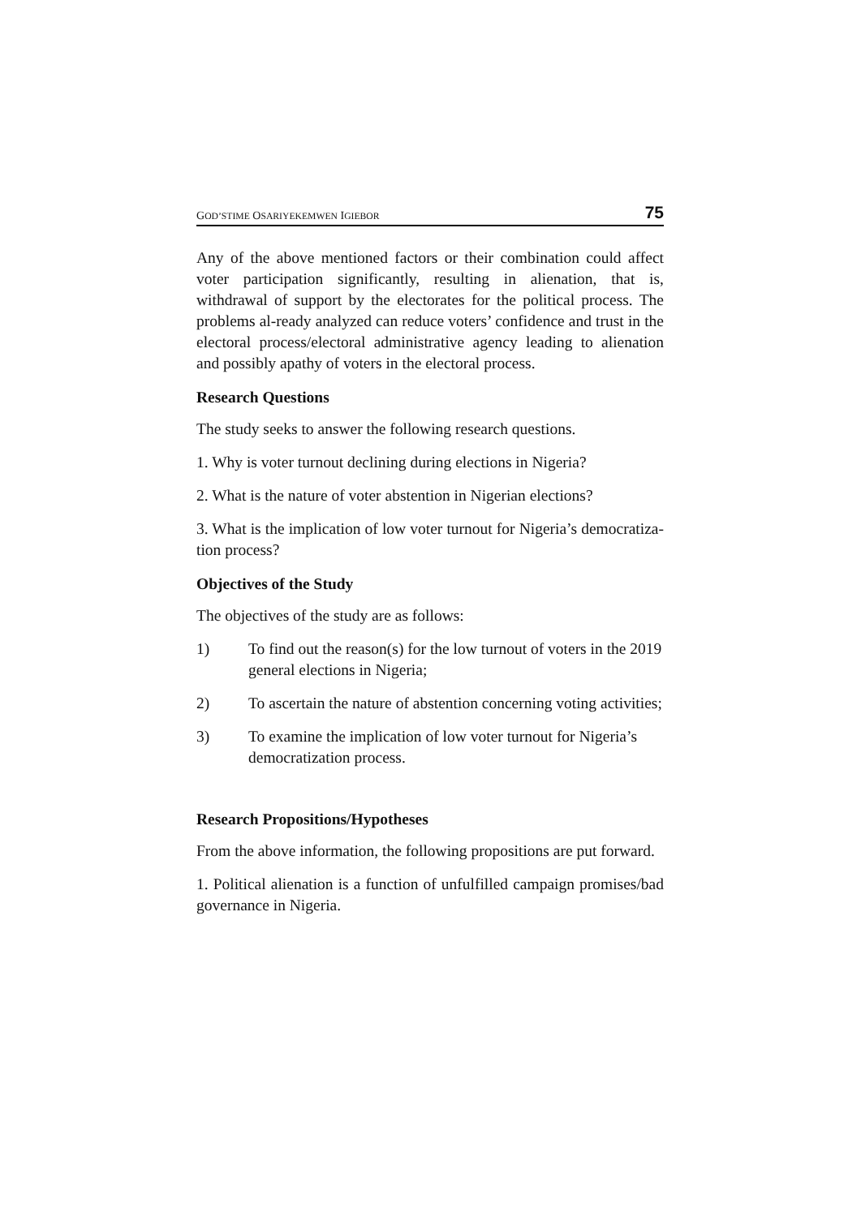GOD’STIME OSARIYEKEMWEN IGIEBOR 75
Any of the above mentioned factors or their combination could affect voter participation significantly, resulting in alienation, that is, withdrawal of support by the electorates for the political process. The problems al-ready analyzed can reduce voters’ confidence and trust in the electoral process/electoral administrative agency leading to alienation and possibly apathy of voters in the electoral process.
Research Questions
The study seeks to answer the following research questions.
1. Why is voter turnout declining during elections in Nigeria?
2. What is the nature of voter abstention in Nigerian elections?
3. What is the implication of low voter turnout for Nigeria’s democratiza-tion process?
Objectives of the Study
The objectives of the study are as follows:
1) To find out the reason(s) for the low turnout of voters in the 2019 general elections in Nigeria;
2) To ascertain the nature of abstention concerning voting activities;
3) To examine the implication of low voter turnout for Nigeria’s democratization process.
Research Propositions/Hypotheses
From the above information, the following propositions are put forward.
1. Political alienation is a function of unfulfilled campaign promises/bad governance in Nigeria.